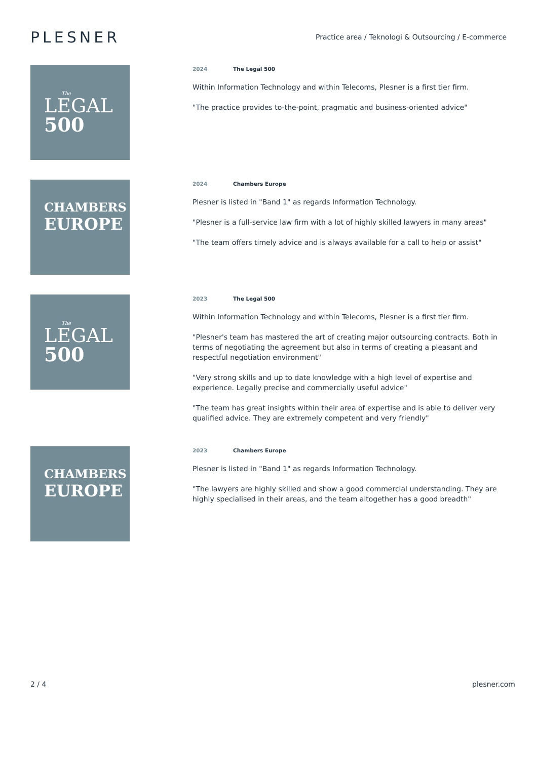PLESNER
Practice area / Teknologi & Outsourcing / E-commerce
The
LEGAL
500
2024 The Legal 500
Within Information Technology and within Telecoms, Plesner is a first tier firm.
"The practice provides to-the-point, pragmatic and business-oriented advice"
CHAMBERS
EUROPE
2024 Chambers Europe
Plesner is listed in "Band 1" as regards Information Technology.
"Plesner is a full-service law firm with a lot of highly skilled lawyers in many areas"
"The team offers timely advice and is always available for a call to help or assist"
The
LEGAL
500
2023 The Legal 500
Within Information Technology and within Telecoms, Plesner is a first tier firm.
"Plesner's team has mastered the art of creating major outsourcing contracts. Both in terms of negotiating the agreement but also in terms of creating a pleasant and respectful negotiation environment"
"Very strong skills and up to date knowledge with a high level of expertise and experience. Legally precise and commercially useful advice"
"The team has great insights within their area of expertise and is able to deliver very qualified advice. They are extremely competent and very friendly"
CHAMBERS
EUROPE
2023 Chambers Europe
Plesner is listed in "Band 1" as regards Information Technology.
"The lawyers are highly skilled and show a good commercial understanding. They are highly specialised in their areas, and the team altogether has a good breadth"
2 / 4 plesner.com